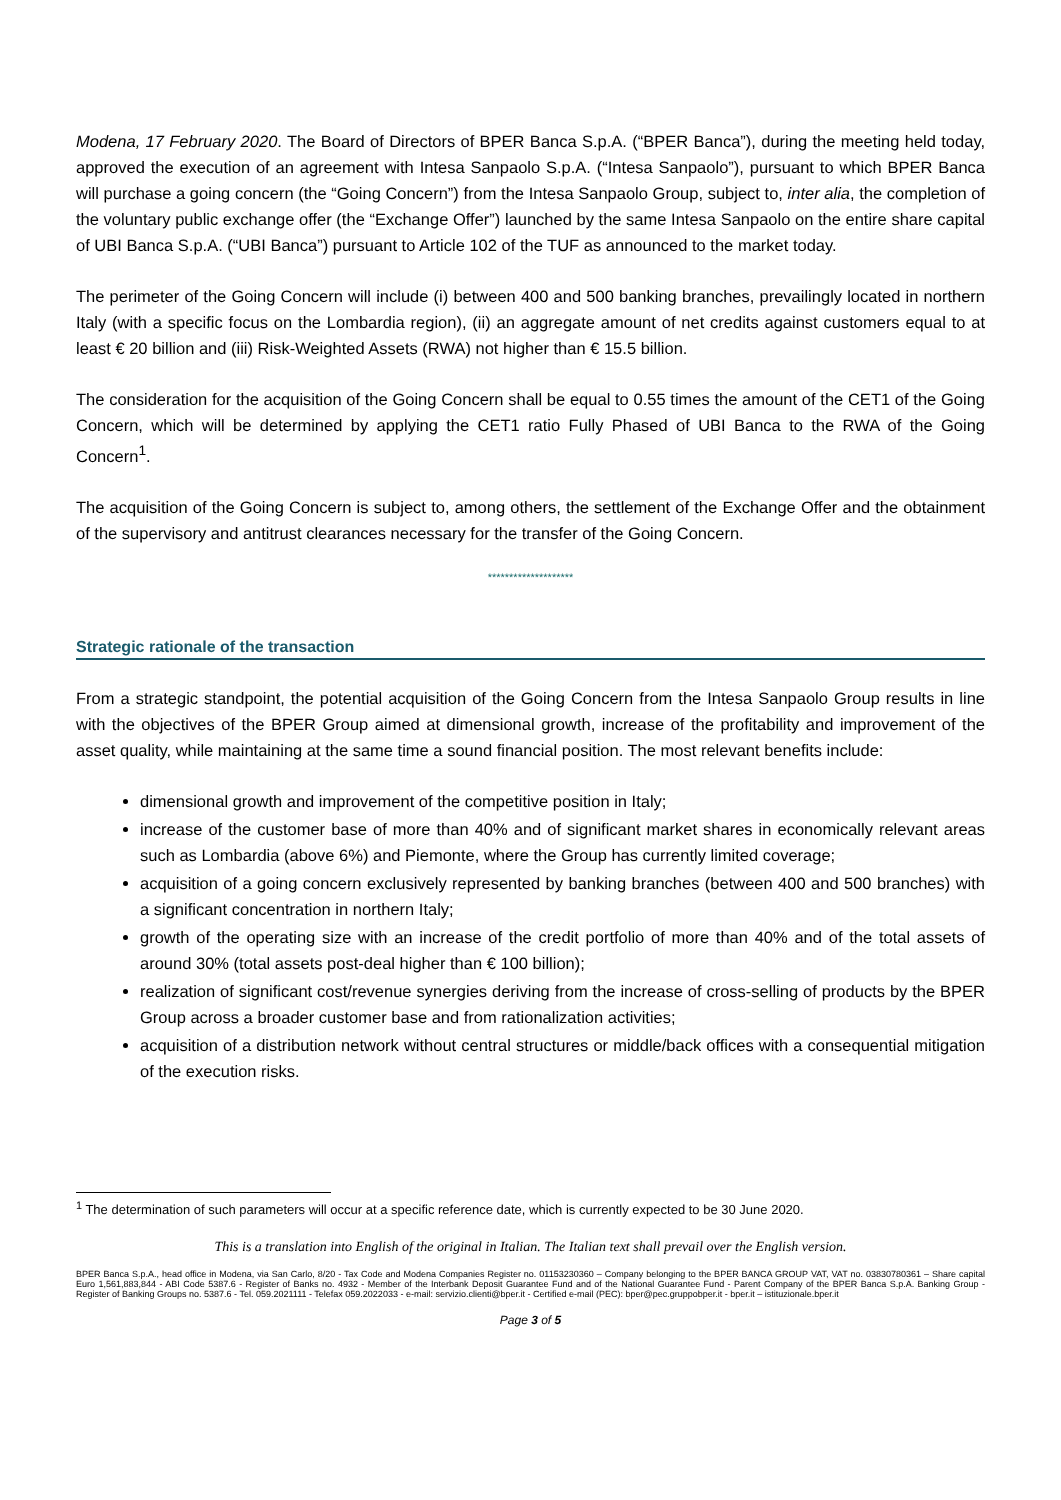Modena, 17 February 2020. The Board of Directors of BPER Banca S.p.A. (“BPER Banca”), during the meeting held today, approved the execution of an agreement with Intesa Sanpaolo S.p.A. (“Intesa Sanpaolo”), pursuant to which BPER Banca will purchase a going concern (the “Going Concern”) from the Intesa Sanpaolo Group, subject to, inter alia, the completion of the voluntary public exchange offer (the “Exchange Offer”) launched by the same Intesa Sanpaolo on the entire share capital of UBI Banca S.p.A. (“UBI Banca”) pursuant to Article 102 of the TUF as announced to the market today.
The perimeter of the Going Concern will include (i) between 400 and 500 banking branches, prevailingly located in northern Italy (with a specific focus on the Lombardia region), (ii) an aggregate amount of net credits against customers equal to at least € 20 billion and (iii) Risk-Weighted Assets (RWA) not higher than € 15.5 billion.
The consideration for the acquisition of the Going Concern shall be equal to 0.55 times the amount of the CET1 of the Going Concern, which will be determined by applying the CET1 ratio Fully Phased of UBI Banca to the RWA of the Going Concern<sup>1</sup>.
The acquisition of the Going Concern is subject to, among others, the settlement of the Exchange Offer and the obtainment of the supervisory and antitrust clearances necessary for the transfer of the Going Concern.
********************
Strategic rationale of the transaction
From a strategic standpoint, the potential acquisition of the Going Concern from the Intesa Sanpaolo Group results in line with the objectives of the BPER Group aimed at dimensional growth, increase of the profitability and improvement of the asset quality, while maintaining at the same time a sound financial position. The most relevant benefits include:
dimensional growth and improvement of the competitive position in Italy;
increase of the customer base of more than 40% and of significant market shares in economically relevant areas such as Lombardia (above 6%) and Piemonte, where the Group has currently limited coverage;
acquisition of a going concern exclusively represented by banking branches (between 400 and 500 branches) with a significant concentration in northern Italy;
growth of the operating size with an increase of the credit portfolio of more than 40% and of the total assets of around 30% (total assets post-deal higher than € 100 billion);
realization of significant cost/revenue synergies deriving from the increase of cross-selling of products by the BPER Group across a broader customer base and from rationalization activities;
acquisition of a distribution network without central structures or middle/back offices with a consequential mitigation of the execution risks.
<sup>1</sup> The determination of such parameters will occur at a specific reference date, which is currently expected to be 30 June 2020.
This is a translation into English of the original in Italian. The Italian text shall prevail over the English version.
BPER Banca S.p.A., head office in Modena, via San Carlo, 8/20 - Tax Code and Modena Companies Register no. 01153230360 – Company belonging to the BPER BANCA GROUP VAT, VAT no. 03830780361 – Share capital Euro 1,561,883,844 - ABI Code 5387.6 - Register of Banks no. 4932 - Member of the Interbank Deposit Guarantee Fund and of the National Guarantee Fund - Parent Company of the BPER Banca S.p.A. Banking Group - Register of Banking Groups no. 5387.6 - Tel. 059.2021111 - Telefax 059.2022033 - e-mail: servizio.clienti@bper.it - Certified e-mail (PEC): bper@pec.gruppobper.it - bper.it – istituzionale.bper.it
Page 3 of 5